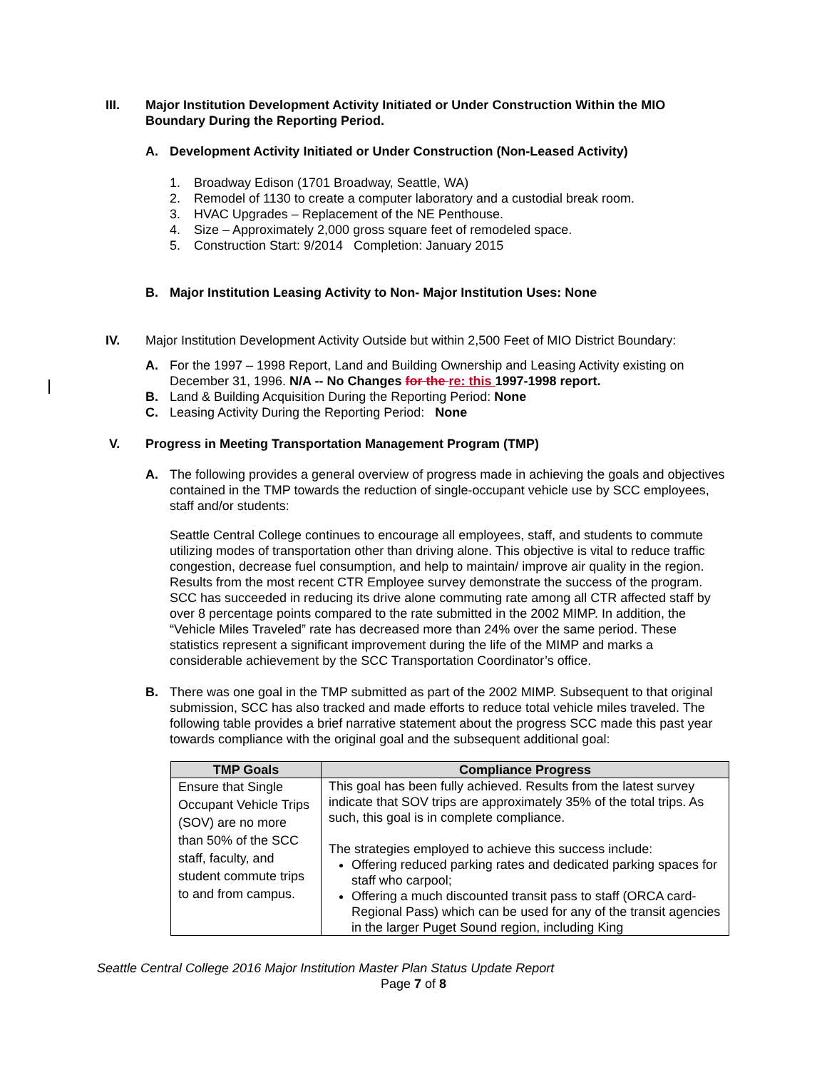III. Major Institution Development Activity Initiated or Under Construction Within the MIO Boundary During the Reporting Period.
A. Development Activity Initiated or Under Construction (Non-Leased Activity)
1. Broadway Edison (1701 Broadway, Seattle, WA)
2. Remodel of 1130 to create a computer laboratory and a custodial break room.
3. HVAC Upgrades – Replacement of the NE Penthouse.
4. Size – Approximately 2,000 gross square feet of remodeled space.
5. Construction Start: 9/2014 Completion: January 2015
B. Major Institution Leasing Activity to Non- Major Institution Uses: None
IV. Major Institution Development Activity Outside but within 2,500 Feet of MIO District Boundary:
A. For the 1997 – 1998 Report, Land and Building Ownership and Leasing Activity existing on December 31, 1996. N/A -- No Changes for the re: this 1997-1998 report.
B. Land & Building Acquisition During the Reporting Period: None
C. Leasing Activity During the Reporting Period: None
V. Progress in Meeting Transportation Management Program (TMP)
A. The following provides a general overview of progress made in achieving the goals and objectives contained in the TMP towards the reduction of single-occupant vehicle use by SCC employees, staff and/or students:
Seattle Central College continues to encourage all employees, staff, and students to commute utilizing modes of transportation other than driving alone. This objective is vital to reduce traffic congestion, decrease fuel consumption, and help to maintain/ improve air quality in the region. Results from the most recent CTR Employee survey demonstrate the success of the program. SCC has succeeded in reducing its drive alone commuting rate among all CTR affected staff by over 8 percentage points compared to the rate submitted in the 2002 MIMP. In addition, the “Vehicle Miles Traveled” rate has decreased more than 24% over the same period. These statistics represent a significant improvement during the life of the MIMP and marks a considerable achievement by the SCC Transportation Coordinator’s office.
B. There was one goal in the TMP submitted as part of the 2002 MIMP. Subsequent to that original submission, SCC has also tracked and made efforts to reduce total vehicle miles traveled. The following table provides a brief narrative statement about the progress SCC made this past year towards compliance with the original goal and the subsequent additional goal:
| TMP Goals | Compliance Progress |
| --- | --- |
| Ensure that Single Occupant Vehicle Trips (SOV) are no more than 50% of the SCC staff, faculty, and student commute trips to and from campus. | This goal has been fully achieved. Results from the latest survey indicate that SOV trips are approximately 35% of the total trips. As such, this goal is in complete compliance. The strategies employed to achieve this success include: Offering reduced parking rates and dedicated parking spaces for staff who carpool; Offering a much discounted transit pass to staff (ORCA card-Regional Pass) which can be used for any of the transit agencies in the larger Puget Sound region, including King |
Seattle Central College 2016 Major Institution Master Plan Status Update Report
Page 7 of 8